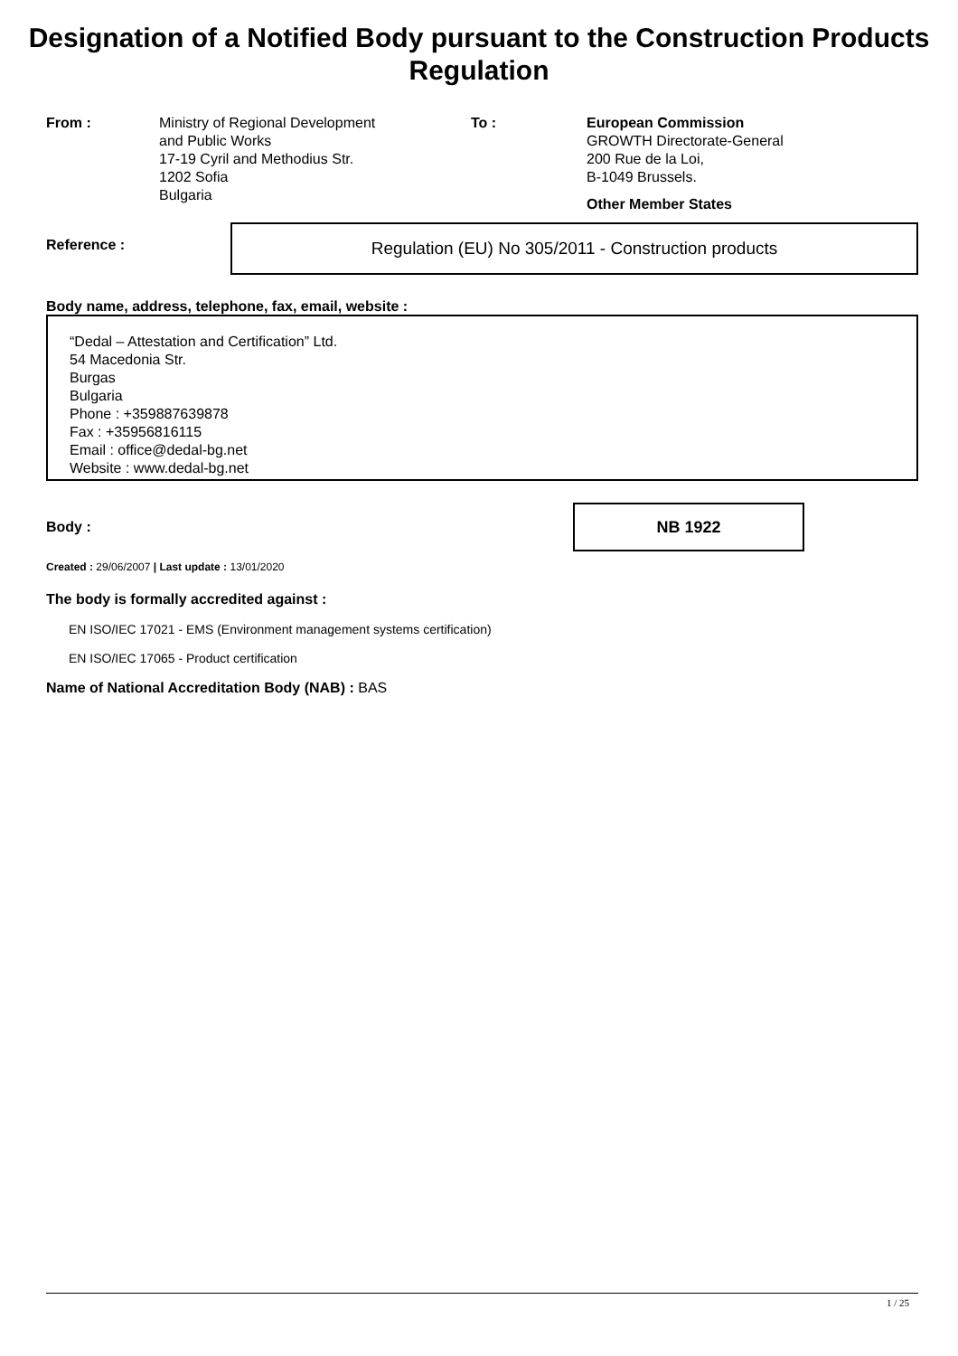Designation of a Notified Body pursuant to the Construction Products Regulation
From : Ministry of Regional Development
and Public Works
17-19 Cyril and Methodius Str.
1202 Sofia
Bulgaria
To : European Commission
GROWTH Directorate-General
200 Rue de la Loi,
B-1049 Brussels.
Other Member States
Reference :
Regulation (EU) No 305/2011 - Construction products
Body name, address, telephone, fax, email, website :
“Dedal – Attestation and Certification” Ltd.
54 Macedonia Str.
Burgas
Bulgaria
Phone : +359887639878
Fax : +35956816115
Email : office@dedal-bg.net
Website : www.dedal-bg.net
Body :
NB 1922
Created : 29/06/2007 | Last update : 13/01/2020
The body is formally accredited against :
EN ISO/IEC 17021 - EMS (Environment management systems certification)
EN ISO/IEC 17065 - Product certification
Name of National Accreditation Body (NAB) : BAS
1 / 25